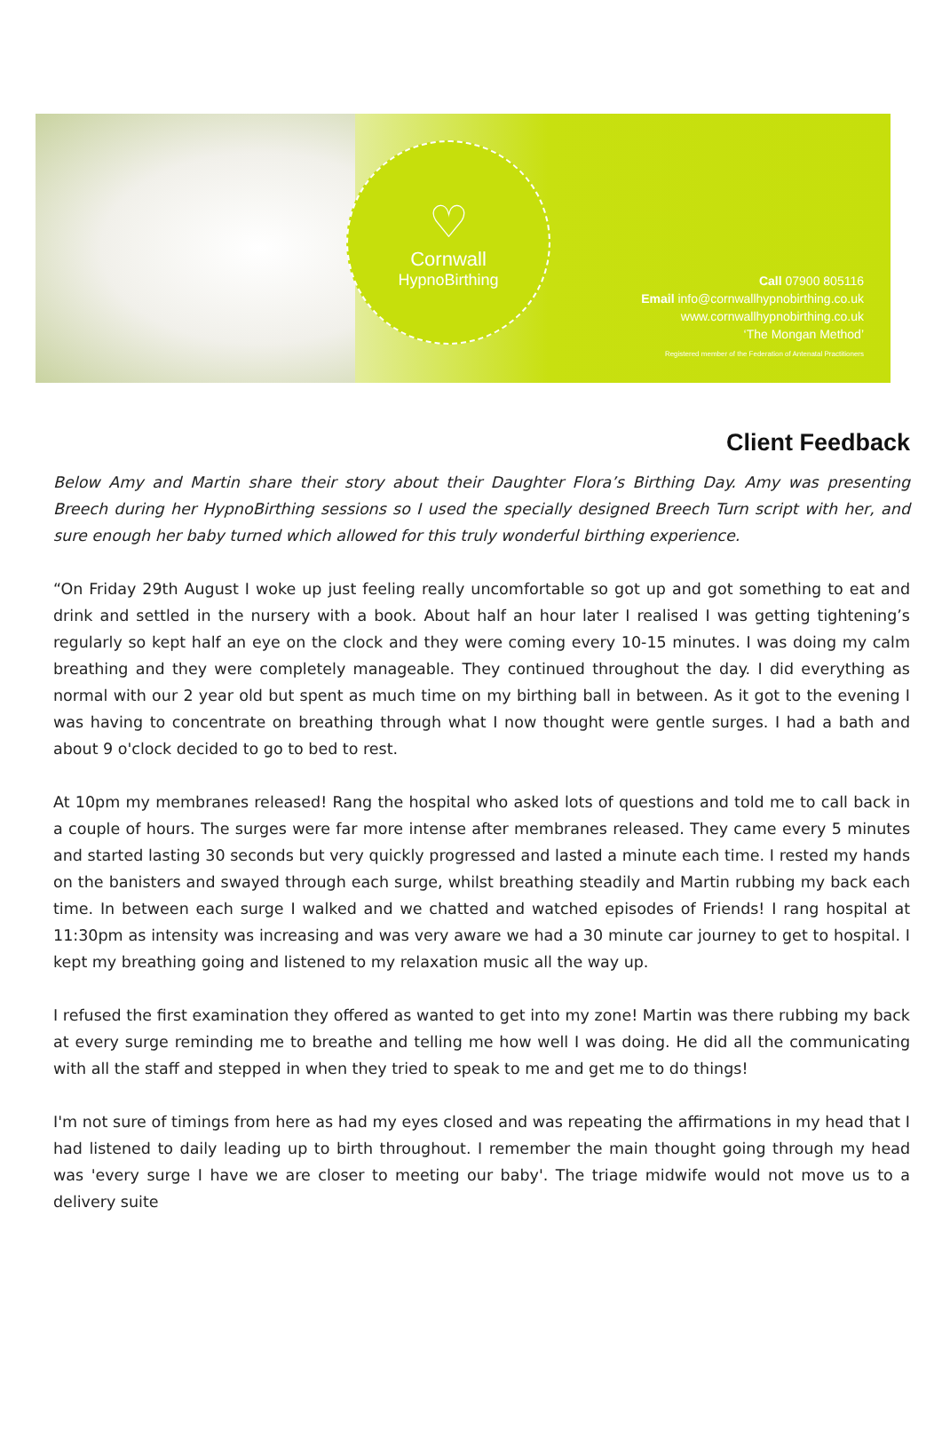♡
Cornwall
HypnoBirthing
Call 07900 805116
Email info@cornwallhypnobirthing.co.uk
www.cornwallhypnobirthing.co.uk
‘The Mongan Method’
Registered member of the Federation of Antenatal Practitioners
Client Feedback
Below Amy and Martin share their story about their Daughter Flora’s Birthing Day. Amy was presenting Breech during her HypnoBirthing sessions so I used the specially designed Breech Turn script with her, and sure enough her baby turned which allowed for this truly wonderful birthing experience.
“On Friday 29th August I woke up just feeling really uncomfortable so got up and got something to eat and drink and settled in the nursery with a book. About half an hour later I realised I was getting tightening’s regularly so kept half an eye on the clock and they were coming every 10-15 minutes. I was doing my calm breathing and they were completely manageable. They continued throughout the day. I did everything as normal with our 2 year old but spent as much time on my birthing ball in between. As it got to the evening I was having to concentrate on breathing through what I now thought were gentle surges. I had a bath and about 9 o'clock decided to go to bed to rest.
At 10pm my membranes released! Rang the hospital who asked lots of questions and told me to call back in a couple of hours. The surges were far more intense after membranes released. They came every 5 minutes and started lasting 30 seconds but very quickly progressed and lasted a minute each time. I rested my hands on the banisters and swayed through each surge, whilst breathing steadily and Martin rubbing my back each time. In between each surge I walked and we chatted and watched episodes of Friends! I rang hospital at 11:30pm as intensity was increasing and was very aware we had a 30 minute car journey to get to hospital. I kept my breathing going and listened to my relaxation music all the way up.
I refused the first examination they offered as wanted to get into my zone! Martin was there rubbing my back at every surge reminding me to breathe and telling me how well I was doing. He did all the communicating with all the staff and stepped in when they tried to speak to me and get me to do things!
I'm not sure of timings from here as had my eyes closed and was repeating the affirmations in my head that I had listened to daily leading up to birth throughout. I remember the main thought going through my head was 'every surge I have we are closer to meeting our baby'. The triage midwife would not move us to a delivery suite